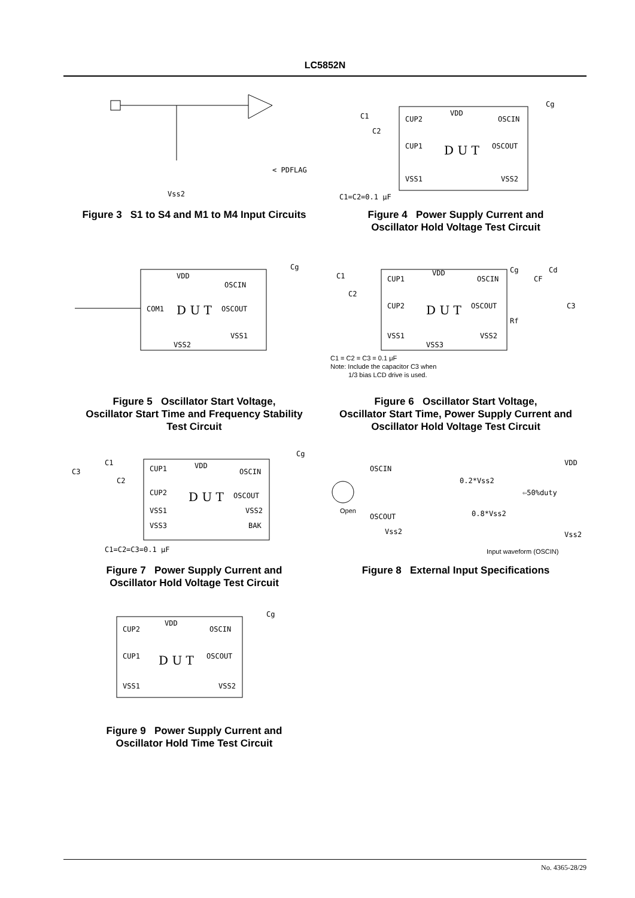LC5852N
< PDFLAG
Vss2
Figure 3 S1 to S4 and M1 to M4 Input Circuits
CUP2
VDD
OSCIN
CUP1
D U T
OSCOUT
VSS1
VSS2
C1
C2
Cg
C1=C2=0.1 μF
Figure 4 Power Supply Current and
Oscillator Hold Voltage Test Circuit
VDD
OSCIN
COM1
D U T
OSCOUT
VSS1
VSS2
Cg
Figure 5 Oscillator Start Voltage,
Oscillator Start Time and Frequency Stability
Test Circuit
CUP1
VDD
OSCIN
CUP2
D U T
OSCOUT
VSS1
VSS2
VSS3
C1
C2
Cg
CF
Cd
Rf
C3
C1 = C2 = C3 = 0.1 μF
Note: Include the capacitor C3 when
1/3 bias LCD drive is used.
Figure 6 Oscillator Start Voltage,
Oscillator Start Time, Power Supply Current and
Oscillator Hold Voltage Test Circuit
CUP1
VDD
OSCIN
CUP2
D U T
OSCOUT
VSS1
VSS2
VSS3
BAK
C1
C3
C2
Cg
C1=C2=C3=0.1 μF
Figure 7 Power Supply Current and
Oscillator Hold Voltage Test Circuit
OSCIN
Open
OSCOUT
Vss2
VDD
0.2*Vss2
⇦50%duty
0.8*Vss2
Vss2
Input waveform (OSCIN)
Figure 8 External Input Specifications
CUP2
VDD
OSCIN
CUP1
D U T
OSCOUT
VSS1
VSS2
Cg
Figure 9 Power Supply Current and
Oscillator Hold Time Test Circuit
No. 4365-28/29